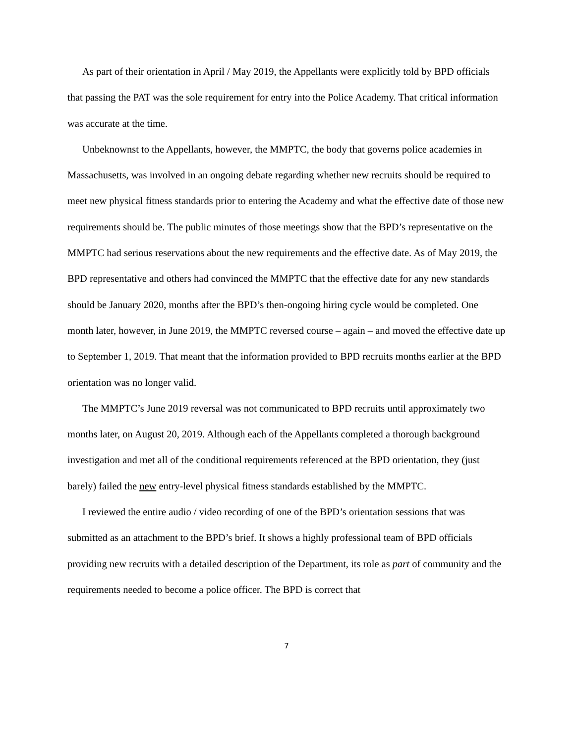As part of their orientation in April / May 2019, the Appellants were explicitly told by BPD officials that passing the PAT was the sole requirement for entry into the Police Academy. That critical information was accurate at the time.
Unbeknownst to the Appellants, however, the MMPTC, the body that governs police academies in Massachusetts, was involved in an ongoing debate regarding whether new recruits should be required to meet new physical fitness standards prior to entering the Academy and what the effective date of those new requirements should be. The public minutes of those meetings show that the BPD’s representative on the MMPTC had serious reservations about the new requirements and the effective date. As of May 2019, the BPD representative and others had convinced the MMPTC that the effective date for any new standards should be January 2020, months after the BPD’s then-ongoing hiring cycle would be completed. One month later, however, in June 2019, the MMPTC reversed course – again – and moved the effective date up to September 1, 2019. That meant that the information provided to BPD recruits months earlier at the BPD orientation was no longer valid.
The MMPTC’s June 2019 reversal was not communicated to BPD recruits until approximately two months later, on August 20, 2019. Although each of the Appellants completed a thorough background investigation and met all of the conditional requirements referenced at the BPD orientation, they (just barely) failed the new entry-level physical fitness standards established by the MMPTC.
I reviewed the entire audio / video recording of one of the BPD’s orientation sessions that was submitted as an attachment to the BPD’s brief. It shows a highly professional team of BPD officials providing new recruits with a detailed description of the Department, its role as part of community and the requirements needed to become a police officer. The BPD is correct that
7